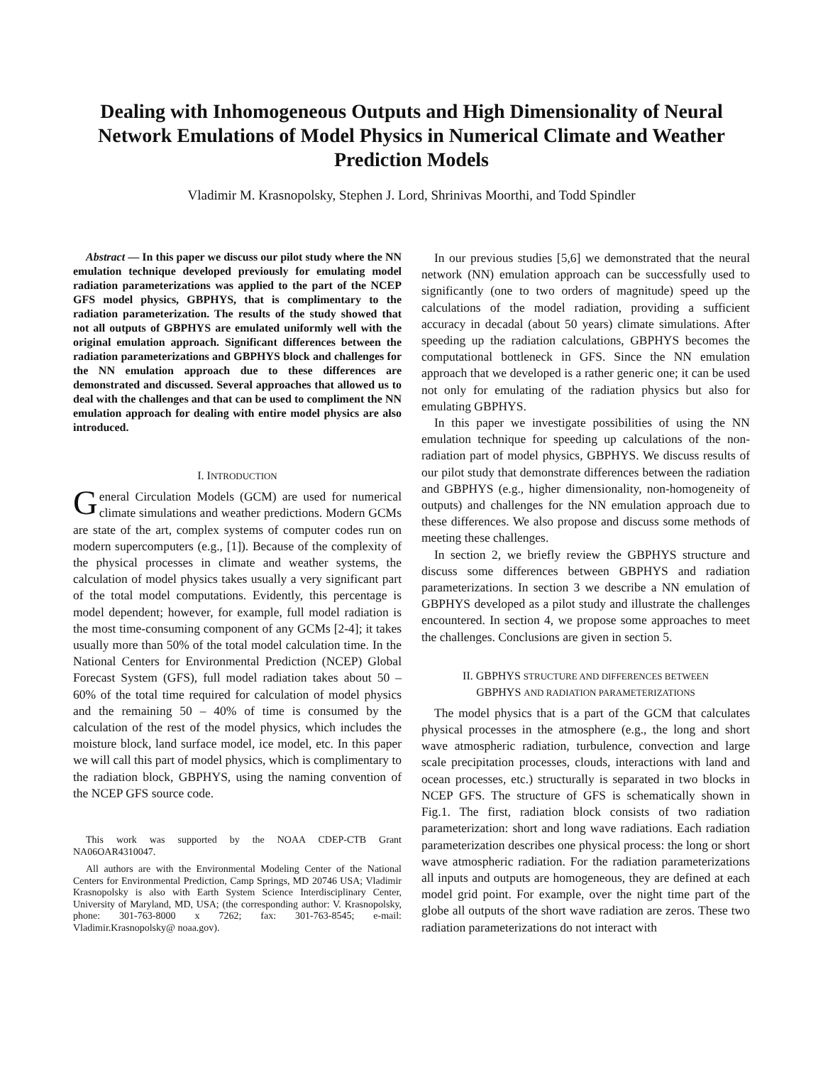Dealing with Inhomogeneous Outputs and High Dimensionality of Neural Network Emulations of Model Physics in Numerical Climate and Weather Prediction Models
Vladimir M. Krasnopolsky, Stephen J. Lord, Shrinivas Moorthi, and Todd Spindler
Abstract — In this paper we discuss our pilot study where the NN emulation technique developed previously for emulating model radiation parameterizations was applied to the part of the NCEP GFS model physics, GBPHYS, that is complimentary to the radiation parameterization. The results of the study showed that not all outputs of GBPHYS are emulated uniformly well with the original emulation approach. Significant differences between the radiation parameterizations and GBPHYS block and challenges for the NN emulation approach due to these differences are demonstrated and discussed. Several approaches that allowed us to deal with the challenges and that can be used to compliment the NN emulation approach for dealing with entire model physics are also introduced.
I. INTRODUCTION
General Circulation Models (GCM) are used for numerical climate simulations and weather predictions. Modern GCMs are state of the art, complex systems of computer codes run on modern supercomputers (e.g., [1]). Because of the complexity of the physical processes in climate and weather systems, the calculation of model physics takes usually a very significant part of the total model computations. Evidently, this percentage is model dependent; however, for example, full model radiation is the most time-consuming component of any GCMs [2-4]; it takes usually more than 50% of the total model calculation time. In the National Centers for Environmental Prediction (NCEP) Global Forecast System (GFS), full model radiation takes about 50 – 60% of the total time required for calculation of model physics and the remaining 50 – 40% of time is consumed by the calculation of the rest of the model physics, which includes the moisture block, land surface model, ice model, etc. In this paper we will call this part of model physics, which is complimentary to the radiation block, GBPHYS, using the naming convention of the NCEP GFS source code.
This work was supported by the NOAA CDEP-CTB Grant NA06OAR4310047.
All authors are with the Environmental Modeling Center of the National Centers for Environmental Prediction, Camp Springs, MD 20746 USA; Vladimir Krasnopolsky is also with Earth System Science Interdisciplinary Center, University of Maryland, MD, USA; (the corresponding author: V. Krasnopolsky, phone: 301-763-8000 x 7262; fax: 301-763-8545; e-mail: Vladimir.Krasnopolsky@ noaa.gov).
In our previous studies [5,6] we demonstrated that the neural network (NN) emulation approach can be successfully used to significantly (one to two orders of magnitude) speed up the calculations of the model radiation, providing a sufficient accuracy in decadal (about 50 years) climate simulations. After speeding up the radiation calculations, GBPHYS becomes the computational bottleneck in GFS. Since the NN emulation approach that we developed is a rather generic one; it can be used not only for emulating of the radiation physics but also for emulating GBPHYS.
In this paper we investigate possibilities of using the NN emulation technique for speeding up calculations of the non-radiation part of model physics, GBPHYS. We discuss results of our pilot study that demonstrate differences between the radiation and GBPHYS (e.g., higher dimensionality, non-homogeneity of outputs) and challenges for the NN emulation approach due to these differences. We also propose and discuss some methods of meeting these challenges.
In section 2, we briefly review the GBPHYS structure and discuss some differences between GBPHYS and radiation parameterizations. In section 3 we describe a NN emulation of GBPHYS developed as a pilot study and illustrate the challenges encountered. In section 4, we propose some approaches to meet the challenges. Conclusions are given in section 5.
II. GBPHYS STRUCTURE AND DIFFERENCES BETWEEN
GBPHYS AND RADIATION PARAMETERIZATIONS
The model physics that is a part of the GCM that calculates physical processes in the atmosphere (e.g., the long and short wave atmospheric radiation, turbulence, convection and large scale precipitation processes, clouds, interactions with land and ocean processes, etc.) structurally is separated in two blocks in NCEP GFS. The structure of GFS is schematically shown in Fig.1. The first, radiation block consists of two radiation parameterization: short and long wave radiations. Each radiation parameterization describes one physical process: the long or short wave atmospheric radiation. For the radiation parameterizations all inputs and outputs are homogeneous, they are defined at each model grid point. For example, over the night time part of the globe all outputs of the short wave radiation are zeros. These two radiation parameterizations do not interact with